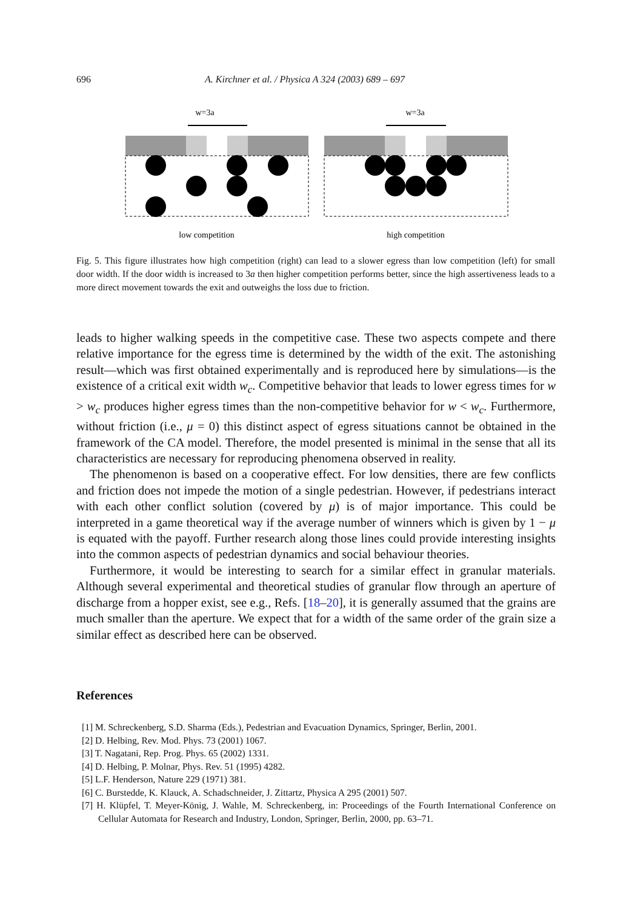696 A. Kirchner et al. / Physica A 324 (2003) 689 – 697
w=3a
w=3a
low competition
high competition
Fig. 5. This figure illustrates how high competition (right) can lead to a slower egress than low competition (left) for small door width. If the door width is increased to 3a then higher competition performs better, since the high assertiveness leads to a more direct movement towards the exit and outweighs the loss due to friction.
leads to higher walking speeds in the competitive case. These two aspects compete and there relative importance for the egress time is determined by the width of the exit. The astonishing result—which was first obtained experimentally and is reproduced here by simulations—is the existence of a critical exit width w<sub>c</sub>. Competitive behavior that leads to lower egress times for w > w<sub>c</sub> produces higher egress times than the non-competitive behavior for w < w<sub>c</sub>. Furthermore, without friction (i.e., μ = 0) this distinct aspect of egress situations cannot be obtained in the framework of the CA model. Therefore, the model presented is minimal in the sense that all its characteristics are necessary for reproducing phenomena observed in reality.
The phenomenon is based on a cooperative effect. For low densities, there are few conflicts and friction does not impede the motion of a single pedestrian. However, if pedestrians interact with each other conflict solution (covered by μ) is of major importance. This could be interpreted in a game theoretical way if the average number of winners which is given by 1 − μ is equated with the payoff. Further research along those lines could provide interesting insights into the common aspects of pedestrian dynamics and social behaviour theories.
Furthermore, it would be interesting to search for a similar effect in granular materials. Although several experimental and theoretical studies of granular flow through an aperture of discharge from a hopper exist, see e.g., Refs. [18–20], it is generally assumed that the grains are much smaller than the aperture. We expect that for a width of the same order of the grain size a similar effect as described here can be observed.
References
[1] M. Schreckenberg, S.D. Sharma (Eds.), Pedestrian and Evacuation Dynamics, Springer, Berlin, 2001.
[2] D. Helbing, Rev. Mod. Phys. 73 (2001) 1067.
[3] T. Nagatani, Rep. Prog. Phys. 65 (2002) 1331.
[4] D. Helbing, P. Molnar, Phys. Rev. 51 (1995) 4282.
[5] L.F. Henderson, Nature 229 (1971) 381.
[6] C. Burstedde, K. Klauck, A. Schadschneider, J. Zittartz, Physica A 295 (2001) 507.
[7] H. Klüpfel, T. Meyer-König, J. Wahle, M. Schreckenberg, in: Proceedings of the Fourth International Conference on Cellular Automata for Research and Industry, London, Springer, Berlin, 2000, pp. 63–71.